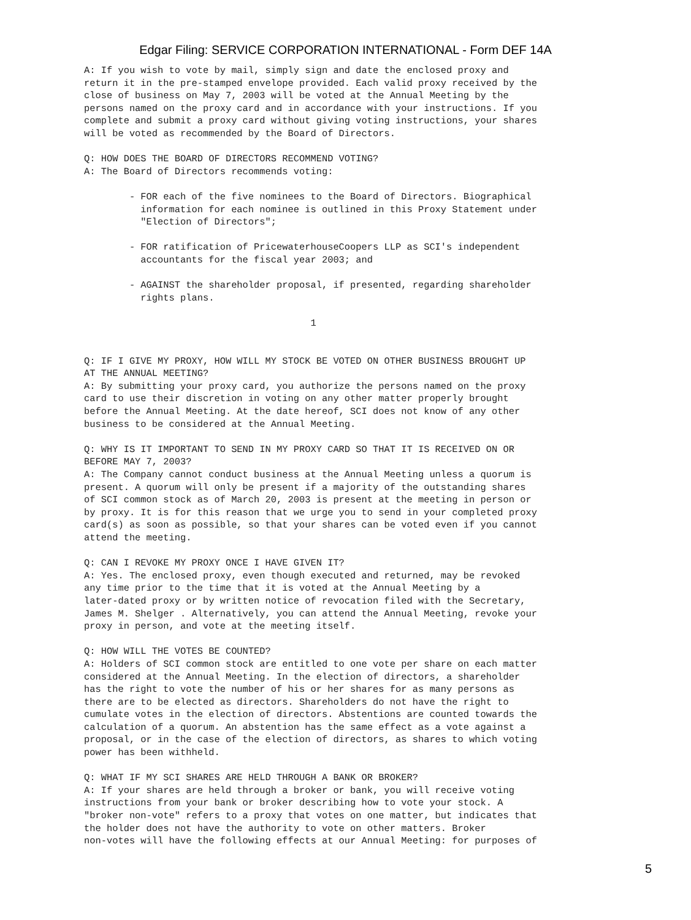Edgar Filing: SERVICE CORPORATION INTERNATIONAL - Form DEF 14A
A: If you wish to vote by mail, simply sign and date the enclosed proxy and
return it in the pre-stamped envelope provided. Each valid proxy received by the
close of business on May 7, 2003 will be voted at the Annual Meeting by the
persons named on the proxy card and in accordance with your instructions. If you
complete and submit a proxy card without giving voting instructions, your shares
will be voted as recommended by the Board of Directors.

Q: HOW DOES THE BOARD OF DIRECTORS RECOMMEND VOTING?
A: The Board of Directors recommends voting:

        - FOR each of the five nominees to the Board of Directors. Biographical
          information for each nominee is outlined in this Proxy Statement under
          "Election of Directors";

        - FOR ratification of PricewaterhouseCoopers LLP as SCI's independent
          accountants for the fiscal year 2003; and

        - AGAINST the shareholder proposal, if presented, regarding shareholder
          rights plans.

                                        1


Q: IF I GIVE MY PROXY, HOW WILL MY STOCK BE VOTED ON OTHER BUSINESS BROUGHT UP
AT THE ANNUAL MEETING?
A: By submitting your proxy card, you authorize the persons named on the proxy
card to use their discretion in voting on any other matter properly brought
before the Annual Meeting. At the date hereof, SCI does not know of any other
business to be considered at the Annual Meeting.

Q: WHY IS IT IMPORTANT TO SEND IN MY PROXY CARD SO THAT IT IS RECEIVED ON OR
BEFORE MAY 7, 2003?
A: The Company cannot conduct business at the Annual Meeting unless a quorum is
present. A quorum will only be present if a majority of the outstanding shares
of SCI common stock as of March 20, 2003 is present at the meeting in person or
by proxy. It is for this reason that we urge you to send in your completed proxy
card(s) as soon as possible, so that your shares can be voted even if you cannot
attend the meeting.

Q: CAN I REVOKE MY PROXY ONCE I HAVE GIVEN IT?
A: Yes. The enclosed proxy, even though executed and returned, may be revoked
any time prior to the time that it is voted at the Annual Meeting by a
later-dated proxy or by written notice of revocation filed with the Secretary,
James M. Shelger . Alternatively, you can attend the Annual Meeting, revoke your
proxy in person, and vote at the meeting itself.

Q: HOW WILL THE VOTES BE COUNTED?
A: Holders of SCI common stock are entitled to one vote per share on each matter
considered at the Annual Meeting. In the election of directors, a shareholder
has the right to vote the number of his or her shares for as many persons as
there are to be elected as directors. Shareholders do not have the right to
cumulate votes in the election of directors. Abstentions are counted towards the
calculation of a quorum. An abstention has the same effect as a vote against a
proposal, or in the case of the election of directors, as shares to which voting
power has been withheld.

Q: WHAT IF MY SCI SHARES ARE HELD THROUGH A BANK OR BROKER?
A: If your shares are held through a broker or bank, you will receive voting
instructions from your bank or broker describing how to vote your stock. A
"broker non-vote" refers to a proxy that votes on one matter, but indicates that
the holder does not have the authority to vote on other matters. Broker
non-votes will have the following effects at our Annual Meeting: for purposes of
5